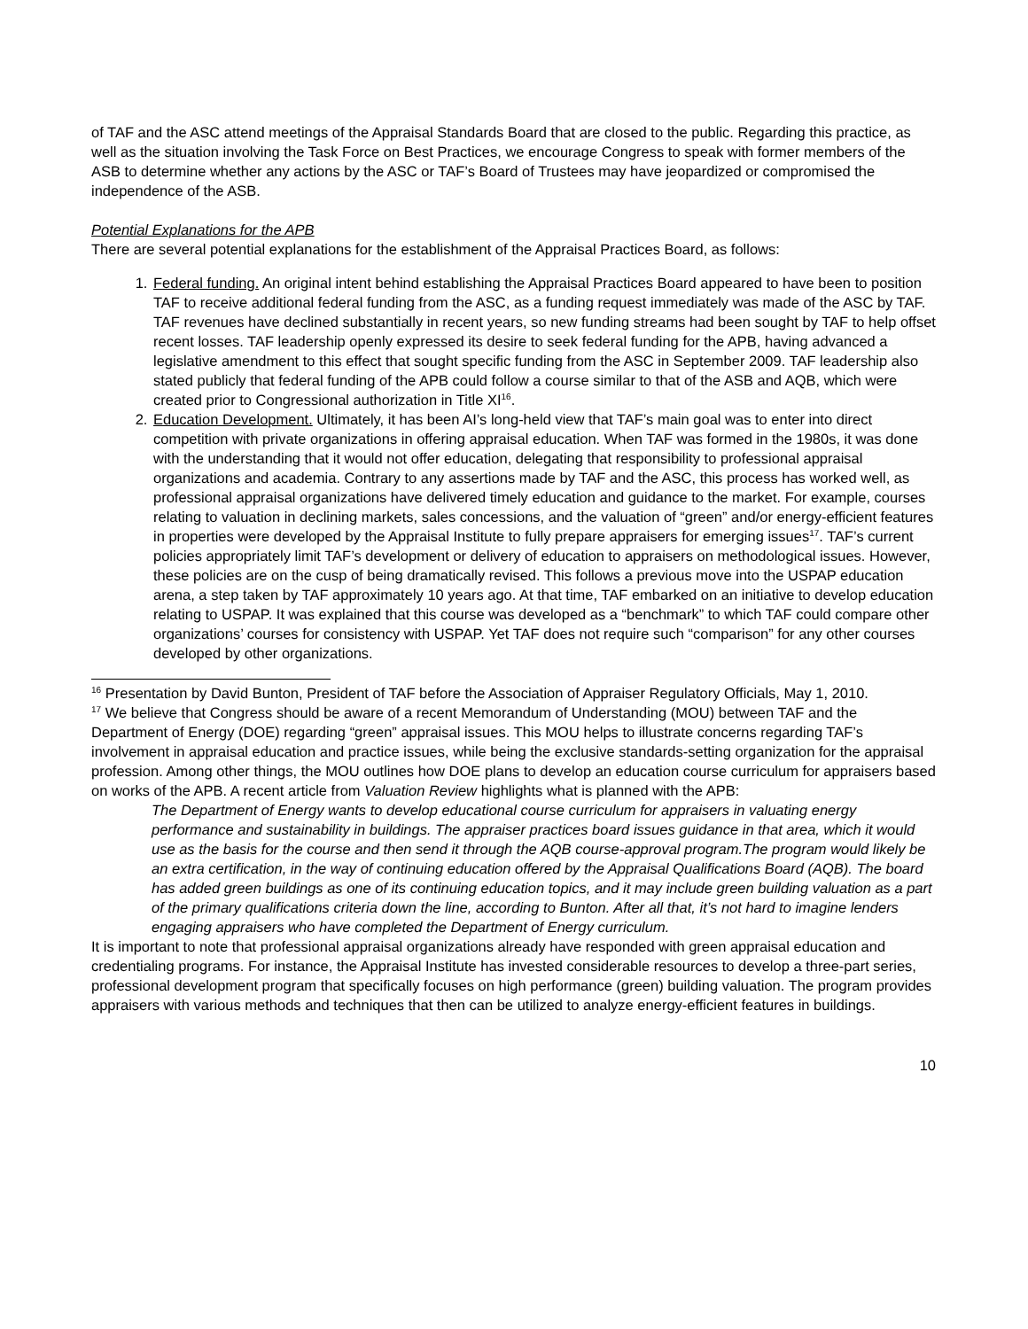of TAF and the ASC attend meetings of the Appraisal Standards Board that are closed to the public. Regarding this practice, as well as the situation involving the Task Force on Best Practices, we encourage Congress to speak with former members of the ASB to determine whether any actions by the ASC or TAF’s Board of Trustees may have jeopardized or compromised the independence of the ASB.
Potential Explanations for the APB
There are several potential explanations for the establishment of the Appraisal Practices Board, as follows:
1. Federal funding. An original intent behind establishing the Appraisal Practices Board appeared to have been to position TAF to receive additional federal funding from the ASC, as a funding request immediately was made of the ASC by TAF. TAF revenues have declined substantially in recent years, so new funding streams had been sought by TAF to help offset recent losses. TAF leadership openly expressed its desire to seek federal funding for the APB, having advanced a legislative amendment to this effect that sought specific funding from the ASC in September 2009. TAF leadership also stated publicly that federal funding of the APB could follow a course similar to that of the ASB and AQB, which were created prior to Congressional authorization in Title XI<sup>16</sup>.
2. Education Development. Ultimately, it has been AI’s long-held view that TAF’s main goal was to enter into direct competition with private organizations in offering appraisal education. When TAF was formed in the 1980s, it was done with the understanding that it would not offer education, delegating that responsibility to professional appraisal organizations and academia. Contrary to any assertions made by TAF and the ASC, this process has worked well, as professional appraisal organizations have delivered timely education and guidance to the market. For example, courses relating to valuation in declining markets, sales concessions, and the valuation of “green” and/or energy-efficient features in properties were developed by the Appraisal Institute to fully prepare appraisers for emerging issues<sup>17</sup>. TAF’s current policies appropriately limit TAF’s development or delivery of education to appraisers on methodological issues. However, these policies are on the cusp of being dramatically revised. This follows a previous move into the USPAP education arena, a step taken by TAF approximately 10 years ago. At that time, TAF embarked on an initiative to develop education relating to USPAP. It was explained that this course was developed as a “benchmark” to which TAF could compare other organizations’ courses for consistency with USPAP. Yet TAF does not require such “comparison” for any other courses developed by other organizations.
<sup>16</sup> Presentation by David Bunton, President of TAF before the Association of Appraiser Regulatory Officials, May 1, 2010.
<sup>17</sup> We believe that Congress should be aware of a recent Memorandum of Understanding (MOU) between TAF and the Department of Energy (DOE) regarding “green” appraisal issues. This MOU helps to illustrate concerns regarding TAF’s involvement in appraisal education and practice issues, while being the exclusive standards-setting organization for the appraisal profession. Among other things, the MOU outlines how DOE plans to develop an education course curriculum for appraisers based on works of the APB. A recent article from Valuation Review highlights what is planned with the APB:
The Department of Energy wants to develop educational course curriculum for appraisers in valuating energy performance and sustainability in buildings. The appraiser practices board issues guidance in that area, which it would use as the basis for the course and then send it through the AQB course-approval program.The program would likely be an extra certification, in the way of continuing education offered by the Appraisal Qualifications Board (AQB). The board has added green buildings as one of its continuing education topics, and it may include green building valuation as a part of the primary qualifications criteria down the line, according to Bunton. After all that, it’s not hard to imagine lenders engaging appraisers who have completed the Department of Energy curriculum.
It is important to note that professional appraisal organizations already have responded with green appraisal education and credentialing programs. For instance, the Appraisal Institute has invested considerable resources to develop a three-part series, professional development program that specifically focuses on high performance (green) building valuation. The program provides appraisers with various methods and techniques that then can be utilized to analyze energy-efficient features in buildings.
10